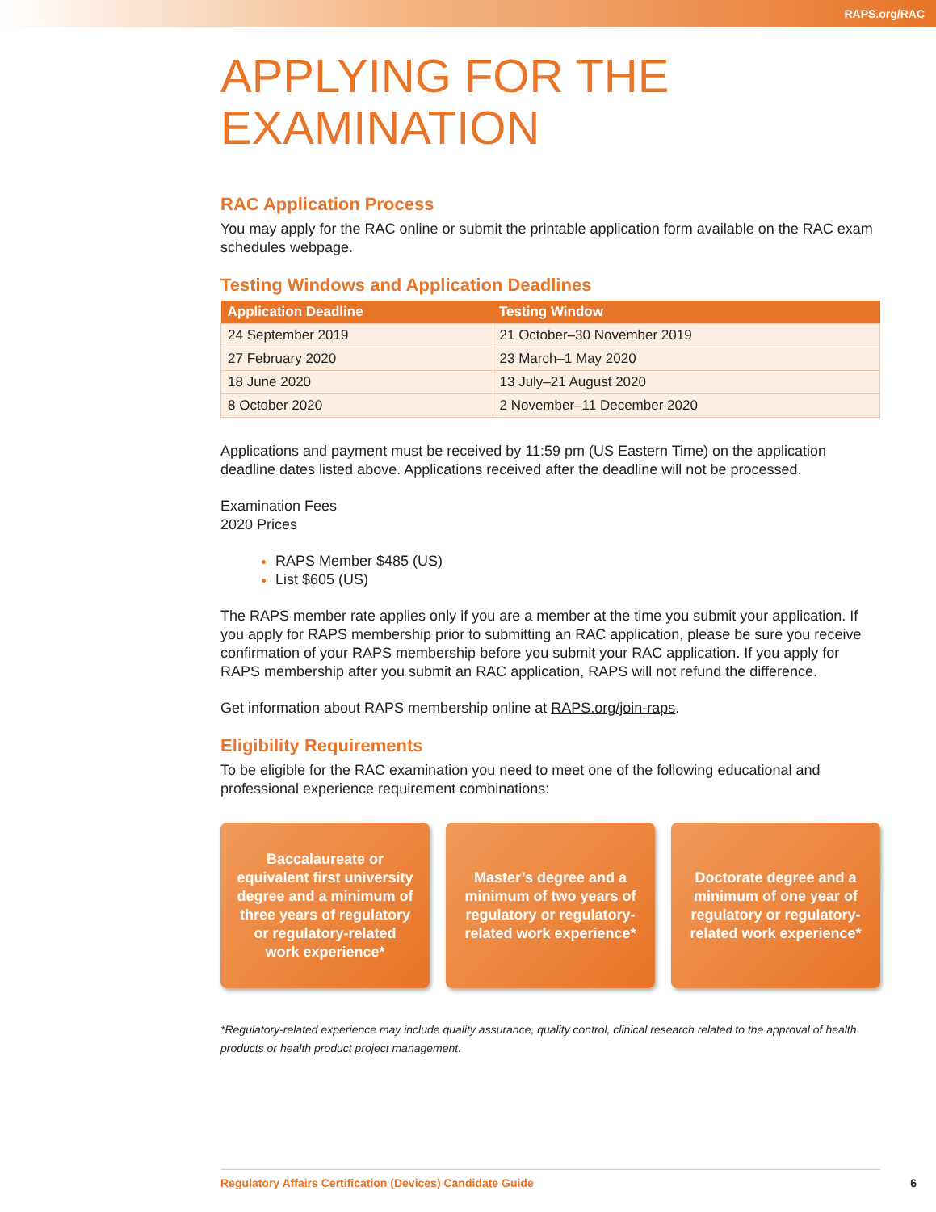RAPS.org/RAC
APPLYING FOR THE EXAMINATION
RAC Application Process
You may apply for the RAC online or submit the printable application form available on the RAC exam schedules webpage.
Testing Windows and Application Deadlines
| Application Deadline | Testing Window |
| --- | --- |
| 24 September 2019 | 21 October–30 November 2019 |
| 27 February 2020 | 23 March–1 May 2020 |
| 18 June 2020 | 13 July–21 August 2020 |
| 8 October 2020 | 2 November–11 December 2020 |
Applications and payment must be received by 11:59 pm (US Eastern Time) on the application deadline dates listed above. Applications received after the deadline will not be processed.
Examination Fees
2020 Prices
RAPS Member $485 (US)
List $605 (US)
The RAPS member rate applies only if you are a member at the time you submit your application. If you apply for RAPS membership prior to submitting an RAC application, please be sure you receive confirmation of your RAPS membership before you submit your RAC application. If you apply for RAPS membership after you submit an RAC application, RAPS will not refund the difference.
Get information about RAPS membership online at RAPS.org/join-raps.
Eligibility Requirements
To be eligible for the RAC examination you need to meet one of the following educational and professional experience requirement combinations:
Baccalaureate or equivalent first university degree and a minimum of three years of regulatory or regulatory-related work experience*
Master’s degree and a minimum of two years of regulatory or regulatory-related work experience*
Doctorate degree and a minimum of one year of regulatory or regulatory-related work experience*
*Regulatory-related experience may include quality assurance, quality control, clinical research related to the approval of health products or health product project management.
Regulatory Affairs Certification (Devices) Candidate Guide 6